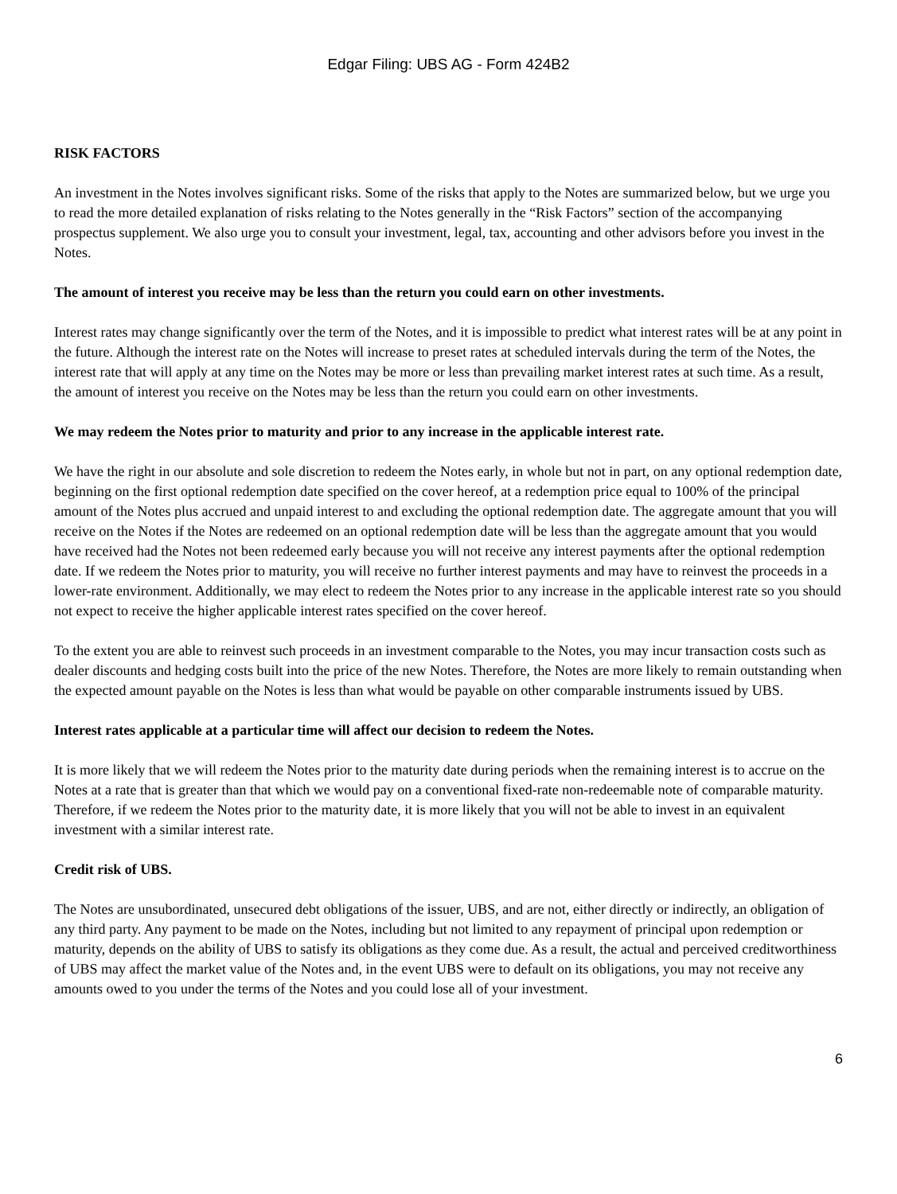Edgar Filing: UBS AG - Form 424B2
RISK FACTORS
An investment in the Notes involves significant risks. Some of the risks that apply to the Notes are summarized below, but we urge you to read the more detailed explanation of risks relating to the Notes generally in the “Risk Factors” section of the accompanying prospectus supplement. We also urge you to consult your investment, legal, tax, accounting and other advisors before you invest in the Notes.
The amount of interest you receive may be less than the return you could earn on other investments.
Interest rates may change significantly over the term of the Notes, and it is impossible to predict what interest rates will be at any point in the future. Although the interest rate on the Notes will increase to preset rates at scheduled intervals during the term of the Notes, the interest rate that will apply at any time on the Notes may be more or less than prevailing market interest rates at such time. As a result, the amount of interest you receive on the Notes may be less than the return you could earn on other investments.
We may redeem the Notes prior to maturity and prior to any increase in the applicable interest rate.
We have the right in our absolute and sole discretion to redeem the Notes early, in whole but not in part, on any optional redemption date, beginning on the first optional redemption date specified on the cover hereof, at a redemption price equal to 100% of the principal amount of the Notes plus accrued and unpaid interest to and excluding the optional redemption date. The aggregate amount that you will receive on the Notes if the Notes are redeemed on an optional redemption date will be less than the aggregate amount that you would have received had the Notes not been redeemed early because you will not receive any interest payments after the optional redemption date. If we redeem the Notes prior to maturity, you will receive no further interest payments and may have to reinvest the proceeds in a lower-rate environment. Additionally, we may elect to redeem the Notes prior to any increase in the applicable interest rate so you should not expect to receive the higher applicable interest rates specified on the cover hereof.
To the extent you are able to reinvest such proceeds in an investment comparable to the Notes, you may incur transaction costs such as dealer discounts and hedging costs built into the price of the new Notes. Therefore, the Notes are more likely to remain outstanding when the expected amount payable on the Notes is less than what would be payable on other comparable instruments issued by UBS.
Interest rates applicable at a particular time will affect our decision to redeem the Notes.
It is more likely that we will redeem the Notes prior to the maturity date during periods when the remaining interest is to accrue on the Notes at a rate that is greater than that which we would pay on a conventional fixed-rate non-redeemable note of comparable maturity. Therefore, if we redeem the Notes prior to the maturity date, it is more likely that you will not be able to invest in an equivalent investment with a similar interest rate.
Credit risk of UBS.
The Notes are unsubordinated, unsecured debt obligations of the issuer, UBS, and are not, either directly or indirectly, an obligation of any third party. Any payment to be made on the Notes, including but not limited to any repayment of principal upon redemption or maturity, depends on the ability of UBS to satisfy its obligations as they come due. As a result, the actual and perceived creditworthiness of UBS may affect the market value of the Notes and, in the event UBS were to default on its obligations, you may not receive any amounts owed to you under the terms of the Notes and you could lose all of your investment.
6